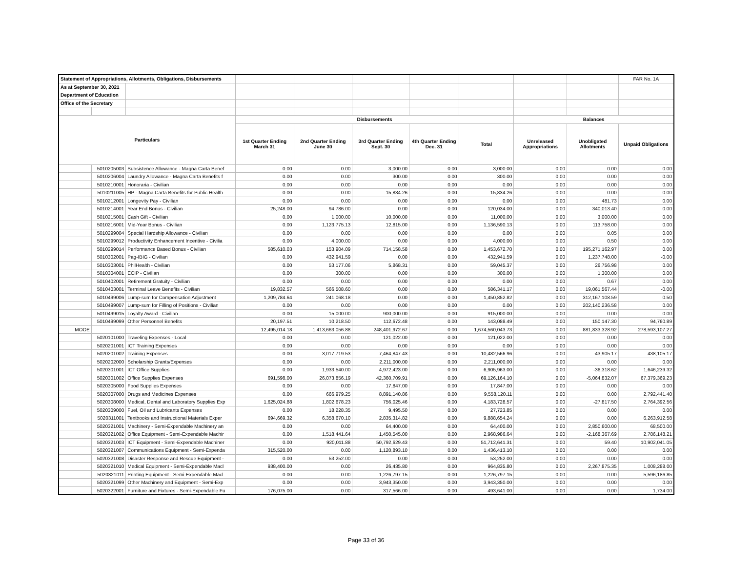| Statement of Appropriations, Allotments, Obligations, Disbursements | | | | | | | | | | FAR No. 1A |
| As at September 30, 2021 | | | | | | | | | | |
| Department of Education | | | | | | | | | | |
| Office of the Secretary | | | | | | | | | | |
| Particulars | | | Disbursements | | | | | Balances | | |
| | | | 1st Quarter Ending March 31 | 2nd Quarter Ending June 30 | 3rd Quarter Ending Sept. 30 | 4th Quarter Ending Dec. 31 | Total | Unreleased Appropriations | Unobligated Allotments | Unpaid Obligations |
| | 5010205003 | Subsistence Allowance - Magna Carta Benef | 0.00 | 0.00 | 3,000.00 | 0.00 | 3,000.00 | 0.00 | 0.00 | 0.00 |
| | 5010206004 | Laundry Allowance - Magna Carta Benefits f | 0.00 | 0.00 | 300.00 | 0.00 | 300.00 | 0.00 | 0.00 | 0.00 |
| | 5010210001 | Honoraria - Civilian | 0.00 | 0.00 | 0.00 | 0.00 | 0.00 | 0.00 | 0.00 | 0.00 |
| | 5010211005 | HP - Magna Carta Benefits for Public Health | 0.00 | 0.00 | 15,834.26 | 0.00 | 15,834.26 | 0.00 | 0.00 | 0.00 |
| | 5010212001 | Longevity Pay - Civilian | 0.00 | 0.00 | 0.00 | 0.00 | 0.00 | 0.00 | 481.73 | 0.00 |
| | 5010214001 | Year End Bonus - Civilian | 25,248.00 | 94,786.00 | 0.00 | 0.00 | 120,034.00 | 0.00 | 340,013.40 | 0.00 |
| | 5010215001 | Cash Gift - Civilian | 0.00 | 1,000.00 | 10,000.00 | 0.00 | 11,000.00 | 0.00 | 3,000.00 | 0.00 |
| | 5010216001 | Mid-Year Bonus - Civilian | 0.00 | 1,123,775.13 | 12,815.00 | 0.00 | 1,136,590.13 | 0.00 | 113,758.00 | 0.00 |
| | 5010299004 | Special Hardship Allowance - Civilian | 0.00 | 0.00 | 0.00 | 0.00 | 0.00 | 0.00 | 0.05 | 0.00 |
| | 5010299012 | Productivity Enhancement Incentive - Civilia | 0.00 | 4,000.00 | 0.00 | 0.00 | 4,000.00 | 0.00 | 0.50 | 0.00 |
| | 5010299014 | Performance Based Bonus - Civilian | 585,610.03 | 153,904.09 | 714,158.58 | 0.00 | 1,453,672.70 | 0.00 | 195,271,162.97 | 0.00 |
| | 5010302001 | Pag-IBIG - Civilian | 0.00 | 432,941.59 | 0.00 | 0.00 | 432,941.59 | 0.00 | 1,237,748.00 | -0.00 |
| | 5010303001 | PhilHealth - Civilian | 0.00 | 53,177.06 | 5,868.31 | 0.00 | 59,045.37 | 0.00 | 26,756.98 | 0.00 |
| | 5010304001 | ECIP - Civilian | 0.00 | 300.00 | 0.00 | 0.00 | 300.00 | 0.00 | 1,300.00 | 0.00 |
| | 5010402001 | Retirement Gratuity - Civilian | 0.00 | 0.00 | 0.00 | 0.00 | 0.00 | 0.00 | 0.67 | 0.00 |
| | 5010403001 | Terminal Leave Benefits - Civilian | 19,832.57 | 566,508.60 | 0.00 | 0.00 | 586,341.17 | 0.00 | 19,061,567.44 | -0.00 |
| | 5010499006 | Lump-sum for Compensation Adjustment | 1,209,784.64 | 241,068.18 | 0.00 | 0.00 | 1,450,852.82 | 0.00 | 312,167,108.59 | 0.50 |
| | 5010499007 | Lump-sum for Filling of Positions - Civilian | 0.00 | 0.00 | 0.00 | 0.00 | 0.00 | 0.00 | 202,140,236.58 | 0.00 |
| | 5010499015 | Loyalty Award - Civilian | 0.00 | 15,000.00 | 900,000.00 | 0.00 | 915,000.00 | 0.00 | 0.00 | 0.00 |
| | 5010499099 | Other Personnel Benefits | 20,197.51 | 10,218.50 | 112,672.48 | 0.00 | 143,088.49 | 0.00 | 150,147.30 | 94,760.89 |
| MOOE | | | 12,495,014.18 | 1,413,663,056.88 | 248,401,972.67 | 0.00 | 1,674,560,043.73 | 0.00 | 881,833,328.92 | 278,593,107.27 |
| | 5020101000 | Traveling Expenses - Local | 0.00 | 0.00 | 121,022.00 | 0.00 | 121,022.00 | 0.00 | 0.00 | 0.00 |
| | 5020201001 | ICT Training Expenses | 0.00 | 0.00 | 0.00 | 0.00 | 0.00 | 0.00 | 0.00 | 0.00 |
| | 5020201002 | Training Expenses | 0.00 | 3,017,719.53 | 7,464,847.43 | 0.00 | 10,482,566.96 | 0.00 | -43,905.17 | 438,105.17 |
| | 5020202000 | Scholarship Grants/Expenses | 0.00 | 0.00 | 2,211,000.00 | 0.00 | 2,211,000.00 | 0.00 | 0.00 | 0.00 |
| | 5020301001 | ICT Office Supplies | 0.00 | 1,933,540.00 | 4,972,423.00 | 0.00 | 6,905,963.00 | 0.00 | -36,318.62 | 1,646,239.32 |
| | 5020301002 | Office Supplies Expenses | 691,598.00 | 26,073,856.19 | 42,360,709.91 | 0.00 | 69,126,164.10 | 0.00 | -5,064,832.07 | 67,379,369.23 |
| | 5020305000 | Food Supplies Expenses | 0.00 | 0.00 | 17,847.00 | 0.00 | 17,847.00 | 0.00 | 0.00 | 0.00 |
| | 5020307000 | Drugs and Medicines Expenses | 0.00 | 666,979.25 | 8,891,140.86 | 0.00 | 9,558,120.11 | 0.00 | 0.00 | 2,792,441.40 |
| | 5020308000 | Medical, Dental and Laboratory Supplies Exp | 1,625,024.88 | 1,802,678.23 | 756,025.46 | 0.00 | 4,183,728.57 | 0.00 | -27,817.50 | 2,764,392.56 |
| | 5020309000 | Fuel, Oil and Lubricants Expenses | 0.00 | 18,228.35 | 9,495.50 | 0.00 | 27,723.85 | 0.00 | 0.00 | 0.00 |
| | 5020311001 | Textbooks and Instructional Materials Exper | 694,669.32 | 6,358,670.10 | 2,835,314.82 | 0.00 | 9,888,654.24 | 0.00 | 0.00 | 6,263,912.58 |
| | 5020321001 | Machinery - Semi-Expendable Machinery an | 0.00 | 0.00 | 64,400.00 | 0.00 | 64,400.00 | 0.00 | 2,850,600.00 | 68,500.00 |
| | 5020321002 | Office Equipment - Semi-Expendable Machir | 0.00 | 1,518,441.64 | 1,450,545.00 | 0.00 | 2,968,986.64 | 0.00 | -2,168,367.69 | 2,786,148.21 |
| | 5020321003 | ICT Equipment - Semi-Expendable Machiner | 0.00 | 920,011.88 | 50,792,629.43 | 0.00 | 51,712,641.31 | 0.00 | 59.40 | 10,902,041.05 |
| | 5020321007 | Communications Equipment - Semi-Expenda | 315,520.00 | 0.00 | 1,120,893.10 | 0.00 | 1,436,413.10 | 0.00 | 0.00 | 0.00 |
| | 5020321008 | Disaster Response and Rescue Equipment - | 0.00 | 53,252.00 | 0.00 | 0.00 | 53,252.00 | 0.00 | 0.00 | 0.00 |
| | 5020321010 | Medical Equipment - Semi-Expendable Macl | 938,400.00 | 0.00 | 26,435.80 | 0.00 | 964,835.80 | 0.00 | 2,267,875.35 | 1,008,288.00 |
| | 5020321011 | Printing Equipment - Semi-Expendable Macl | 0.00 | 0.00 | 1,226,797.15 | 0.00 | 1,226,797.15 | 0.00 | 0.00 | 5,596,186.85 |
| | 5020321099 | Other Machinery and Equipment - Semi-Exp | 0.00 | 0.00 | 3,943,350.00 | 0.00 | 3,943,350.00 | 0.00 | 0.00 | 0.00 |
| | 5020322001 | Furniture and Fixtures - Semi-Expendable Fu | 176,075.00 | 0.00 | 317,566.00 | 0.00 | 493,641.00 | 0.00 | 0.00 | 1,734.00 |
Page 33 of 36